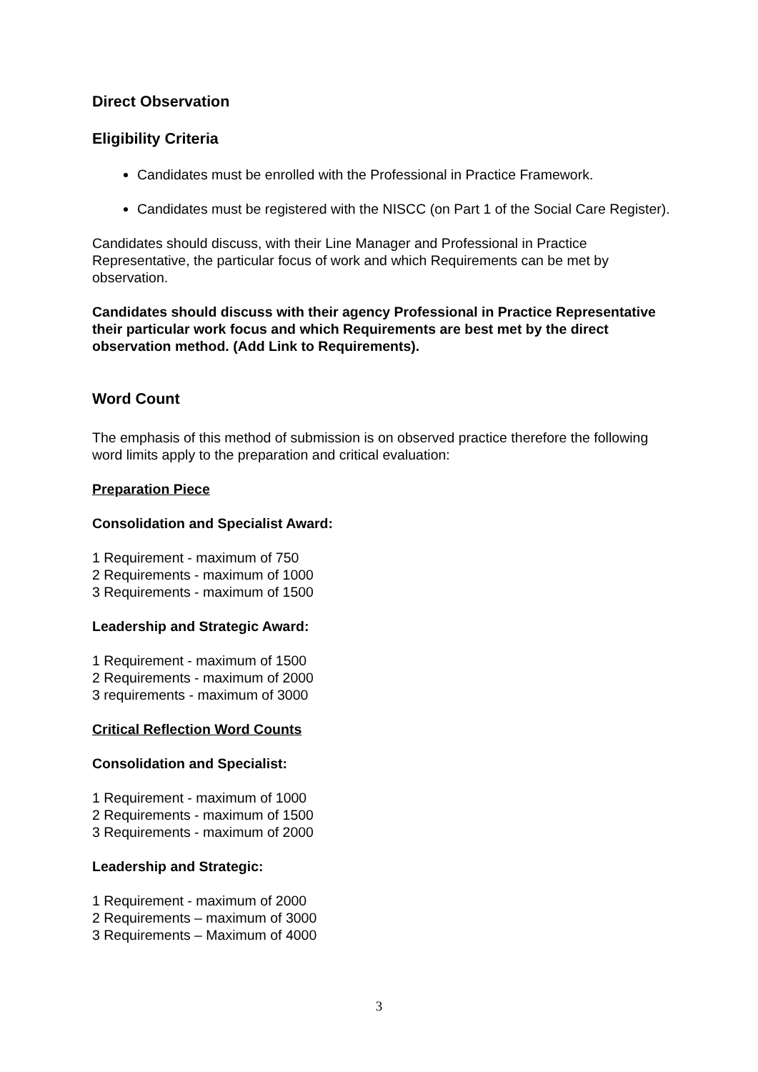Direct Observation
Eligibility Criteria
Candidates must be enrolled with the Professional in Practice Framework.
Candidates must be registered with the NISCC (on Part 1 of the Social Care Register).
Candidates should discuss, with their Line Manager and Professional in Practice Representative, the particular focus of work and which Requirements can be met by observation.
Candidates should discuss with their agency Professional in Practice Representative their particular work focus and which Requirements are best met by the direct observation method. (Add Link to Requirements).
Word Count
The emphasis of this method of submission is on observed practice therefore the following word limits apply to the preparation and critical evaluation:
Preparation Piece
Consolidation and Specialist Award:
1 Requirement - maximum of 750
2 Requirements - maximum of 1000
3 Requirements - maximum of 1500
Leadership and Strategic Award:
1 Requirement - maximum of 1500
2 Requirements - maximum of 2000
3 requirements - maximum of 3000
Critical Reflection Word Counts
Consolidation and Specialist:
1 Requirement - maximum of 1000
2 Requirements - maximum of 1500
3 Requirements - maximum of 2000
Leadership and Strategic:
1 Requirement - maximum of 2000
2 Requirements – maximum of 3000
3 Requirements – Maximum of 4000
3